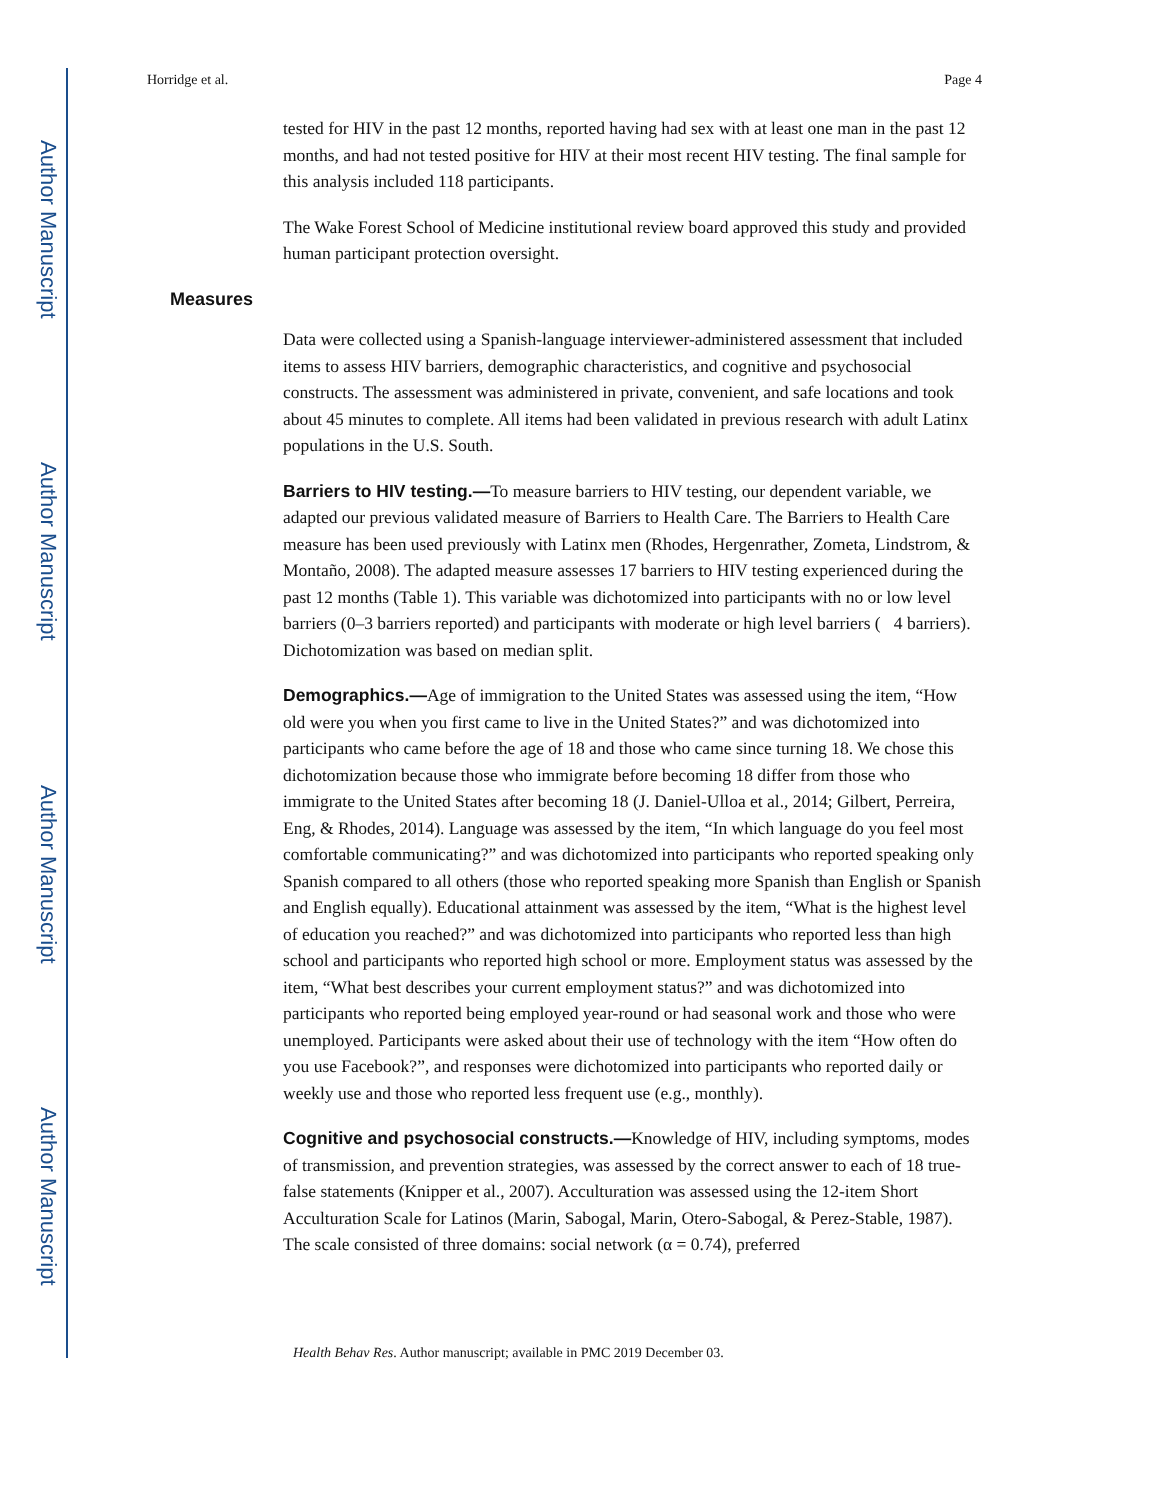Author Manuscript
Author Manuscript
Author Manuscript
Author Manuscript
Horridge et al. Page 4
tested for HIV in the past 12 months, reported having had sex with at least one man in the past 12 months, and had not tested positive for HIV at their most recent HIV testing. The final sample for this analysis included 118 participants.
The Wake Forest School of Medicine institutional review board approved this study and provided human participant protection oversight.
Measures
Data were collected using a Spanish-language interviewer-administered assessment that included items to assess HIV barriers, demographic characteristics, and cognitive and psychosocial constructs. The assessment was administered in private, convenient, and safe locations and took about 45 minutes to complete. All items had been validated in previous research with adult Latinx populations in the U.S. South.
Barriers to HIV testing.—To measure barriers to HIV testing, our dependent variable, we adapted our previous validated measure of Barriers to Health Care. The Barriers to Health Care measure has been used previously with Latinx men (Rhodes, Hergenrather, Zometa, Lindstrom, & Montaño, 2008). The adapted measure assesses 17 barriers to HIV testing experienced during the past 12 months (Table 1). This variable was dichotomized into participants with no or low level barriers (0–3 barriers reported) and participants with moderate or high level barriers ( 4 barriers). Dichotomization was based on median split.
Demographics.—Age of immigration to the United States was assessed using the item, “How old were you when you first came to live in the United States?” and was dichotomized into participants who came before the age of 18 and those who came since turning 18. We chose this dichotomization because those who immigrate before becoming 18 differ from those who immigrate to the United States after becoming 18 (J. Daniel-Ulloa et al., 2014; Gilbert, Perreira, Eng, & Rhodes, 2014). Language was assessed by the item, “In which language do you feel most comfortable communicating?” and was dichotomized into participants who reported speaking only Spanish compared to all others (those who reported speaking more Spanish than English or Spanish and English equally). Educational attainment was assessed by the item, “What is the highest level of education you reached?” and was dichotomized into participants who reported less than high school and participants who reported high school or more. Employment status was assessed by the item, “What best describes your current employment status?” and was dichotomized into participants who reported being employed year-round or had seasonal work and those who were unemployed. Participants were asked about their use of technology with the item “How often do you use Facebook?”, and responses were dichotomized into participants who reported daily or weekly use and those who reported less frequent use (e.g., monthly).
Cognitive and psychosocial constructs.—Knowledge of HIV, including symptoms, modes of transmission, and prevention strategies, was assessed by the correct answer to each of 18 true-false statements (Knipper et al., 2007). Acculturation was assessed using the 12-item Short Acculturation Scale for Latinos (Marin, Sabogal, Marin, Otero-Sabogal, & Perez-Stable, 1987). The scale consisted of three domains: social network (α = 0.74), preferred
Health Behav Res. Author manuscript; available in PMC 2019 December 03.